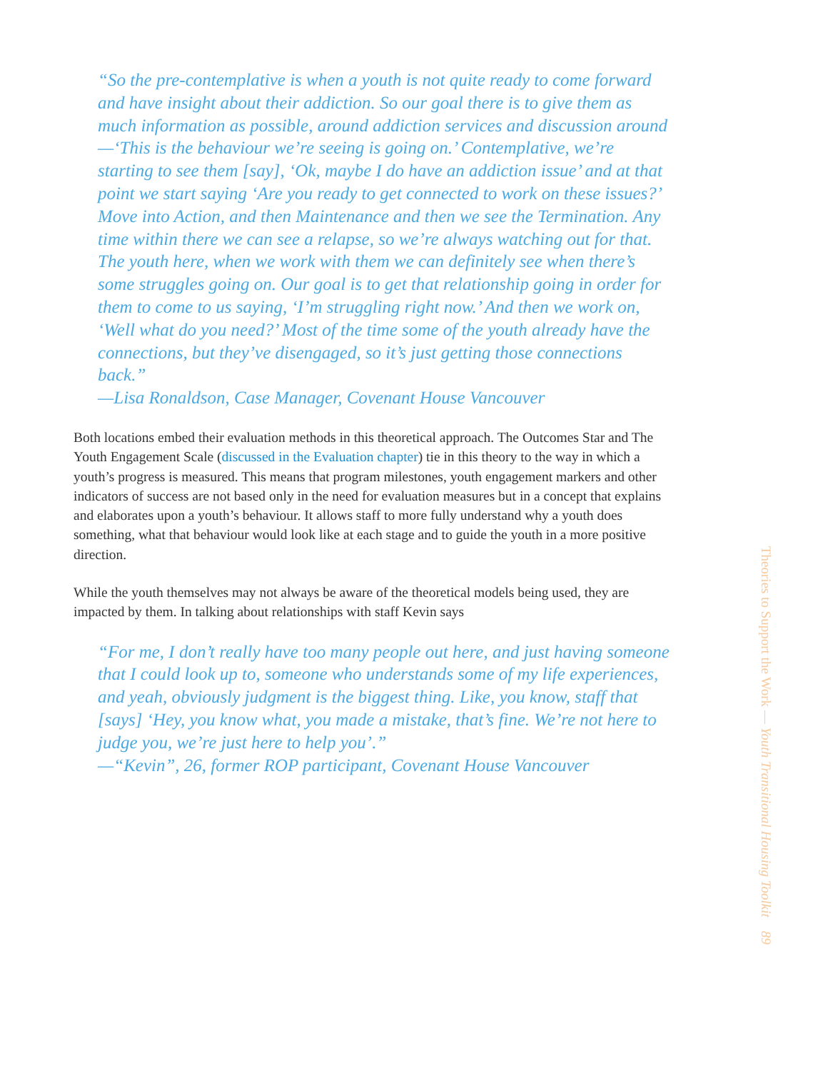“So the pre-contemplative is when a youth is not quite ready to come forward and have insight about their addiction. So our goal there is to give them as much information as possible, around addiction services and discussion around—‘This is the behaviour we’re seeing is going on.’ Contemplative, we’re starting to see them [say], ‘Ok, maybe I do have an addiction issue’ and at that point we start saying ‘Are you ready to get connected to work on these issues?’ Move into Action, and then Maintenance and then we see the Termination. Any time within there we can see a relapse, so we’re always watching out for that. The youth here, when we work with them we can definitely see when there’s some struggles going on. Our goal is to get that relationship going in order for them to come to us saying, ‘I’m struggling right now.’ And then we work on, ‘Well what do you need?’ Most of the time some of the youth already have the connections, but they’ve disengaged, so it’s just getting those connections back.”
—Lisa Ronaldson, Case Manager, Covenant House Vancouver
Both locations embed their evaluation methods in this theoretical approach. The Outcomes Star and The Youth Engagement Scale (discussed in the Evaluation chapter) tie in this theory to the way in which a youth’s progress is measured. This means that program milestones, youth engagement markers and other indicators of success are not based only in the need for evaluation measures but in a concept that explains and elaborates upon a youth’s behaviour. It allows staff to more fully understand why a youth does something, what that behaviour would look like at each stage and to guide the youth in a more positive direction.
While the youth themselves may not always be aware of the theoretical models being used, they are impacted by them. In talking about relationships with staff Kevin says
“For me, I don’t really have too many people out here, and just having someone that I could look up to, someone who understands some of my life experiences, and yeah, obviously judgment is the biggest thing. Like, you know, staff that [says] ‘Hey, you know what, you made a mistake, that’s fine. We’re not here to judge you, we’re just here to help you’.”
—“Kevin”, 26, former ROP participant, Covenant House Vancouver
Theories to Support the Work — Youth Transitional Housing Toolkit 89